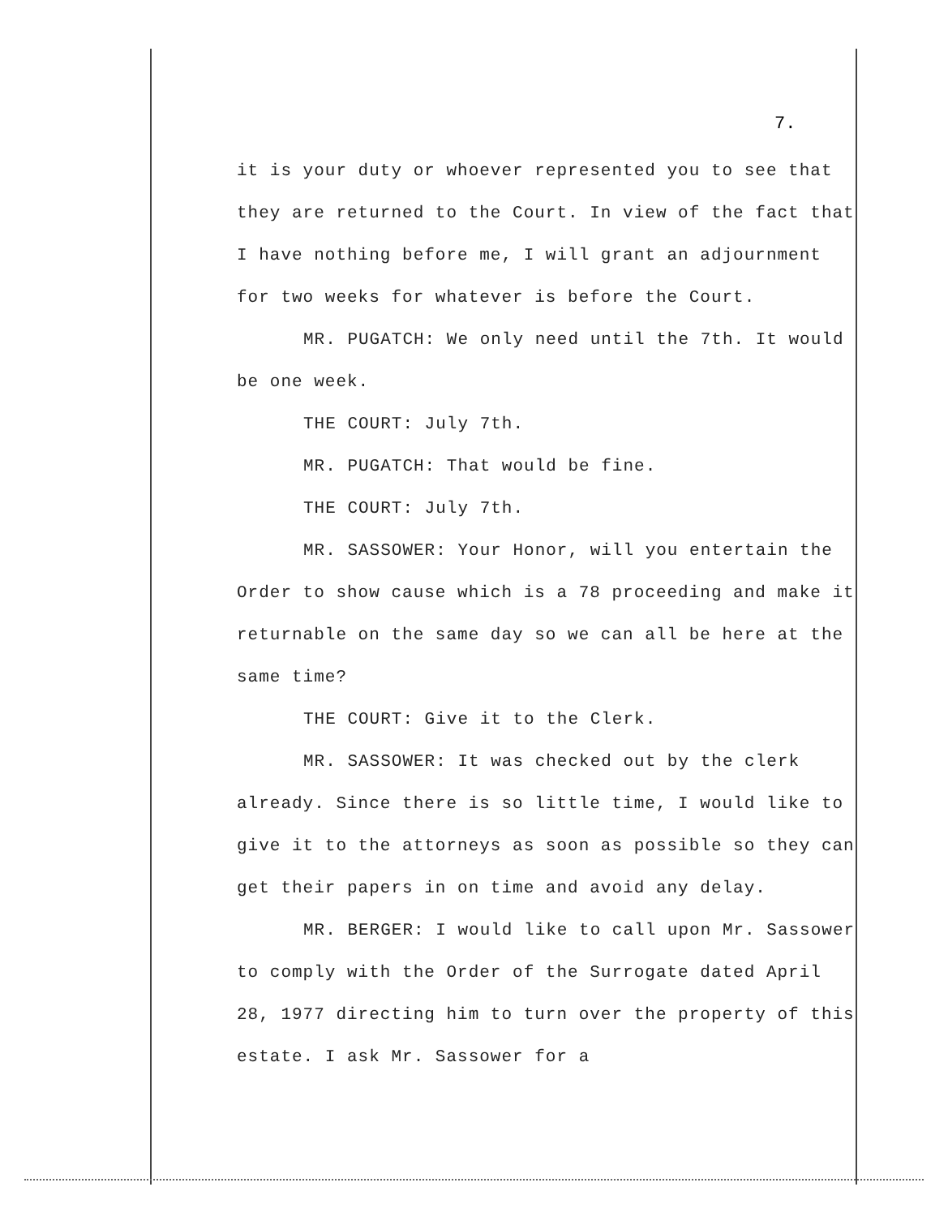7.
it is your duty or whoever represented you to see that they are returned to the Court. In view of the fact that I have nothing before me, I will grant an adjournment for two weeks for whatever is before the Court.
MR. PUGATCH: We only need until the 7th. It would be one week.
THE COURT: July 7th.
MR. PUGATCH: That would be fine.
THE COURT: July 7th.
MR. SASSOWER: Your Honor, will you entertain the Order to show cause which is a 78 proceeding and make it returnable on the same day so we can all be here at the same time?
THE COURT: Give it to the Clerk.
MR. SASSOWER: It was checked out by the clerk already. Since there is so little time, I would like to give it to the attorneys as soon as possible so they can get their papers in on time and avoid any delay.
MR. BERGER: I would like to call upon Mr. Sassower to comply with the Order of the Surrogate dated April 28, 1977 directing him to turn over the property of this estate. I ask Mr. Sassower for a